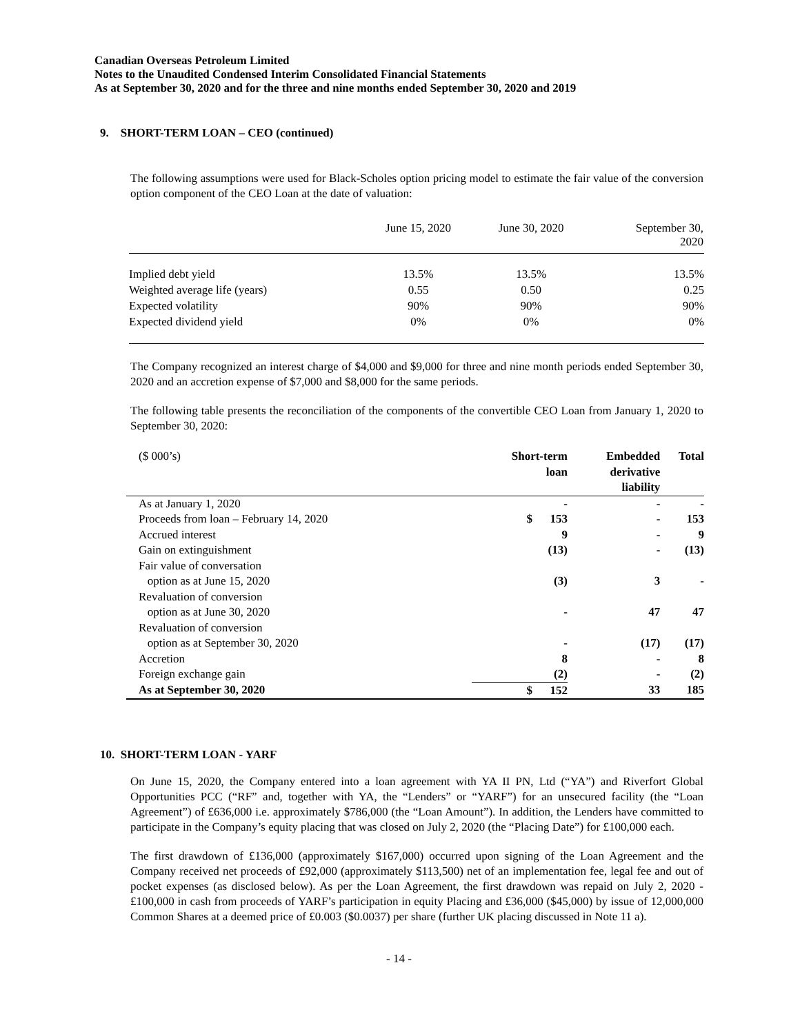Canadian Overseas Petroleum Limited
Notes to the Unaudited Condensed Interim Consolidated Financial Statements
As at September 30, 2020 and for the three and nine months ended September 30, 2020 and 2019
9. SHORT-TERM LOAN – CEO (continued)
The following assumptions were used for Black-Scholes option pricing model to estimate the fair value of the conversion option component of the CEO Loan at the date of valuation:
| | June 15, 2020 | June 30, 2020 | September 30, 2020 |
| --- | --- | --- | --- |
| Implied debt yield | 13.5% | 13.5% | 13.5% |
| Weighted average life (years) | 0.55 | 0.50 | 0.25 |
| Expected volatility | 90% | 90% | 90% |
| Expected dividend yield | 0% | 0% | 0% |
The Company recognized an interest charge of $4,000 and $9,000 for three and nine month periods ended September 30, 2020 and an accretion expense of $7,000 and $8,000 for the same periods.
The following table presents the reconciliation of the components of the convertible CEO Loan from January 1, 2020 to September 30, 2020:
| ($ 000’s) | Short-term loan | Embedded derivative liability | Total |
| --- | --- | --- | --- |
| As at January 1, 2020 | - | - | - |
| Proceeds from loan – February 14, 2020 | $ 153 | - | 153 |
| Accrued interest | 9 | - | 9 |
| Gain on extinguishment | (13) | - | (13) |
| Fair value of conversation option as at June 15, 2020 | (3) | 3 | - |
| Revaluation of conversion option as at June 30, 2020 | - | 47 | 47 |
| Revaluation of conversion option as at September 30, 2020 | - | (17) | (17) |
| Accretion | 8 | - | 8 |
| Foreign exchange gain | (2) | - | (2) |
| As at September 30, 2020 | $ 152 | 33 | 185 |
10. SHORT-TERM LOAN - YARF
On June 15, 2020, the Company entered into a loan agreement with YA II PN, Ltd (“YA”) and Riverfort Global Opportunities PCC (“RF” and, together with YA, the “Lenders” or “YARF”) for an unsecured facility (the “Loan Agreement”) of £636,000 i.e. approximately $786,000 (the “Loan Amount”). In addition, the Lenders have committed to participate in the Company’s equity placing that was closed on July 2, 2020 (the “Placing Date”) for £100,000 each.
The first drawdown of £136,000 (approximately $167,000) occurred upon signing of the Loan Agreement and the Company received net proceeds of £92,000 (approximately $113,500) net of an implementation fee, legal fee and out of pocket expenses (as disclosed below). As per the Loan Agreement, the first drawdown was repaid on July 2, 2020 - £100,000 in cash from proceeds of YARF’s participation in equity Placing and £36,000 ($45,000) by issue of 12,000,000 Common Shares at a deemed price of £0.003 ($0.0037) per share (further UK placing discussed in Note 11 a).
- 14 -